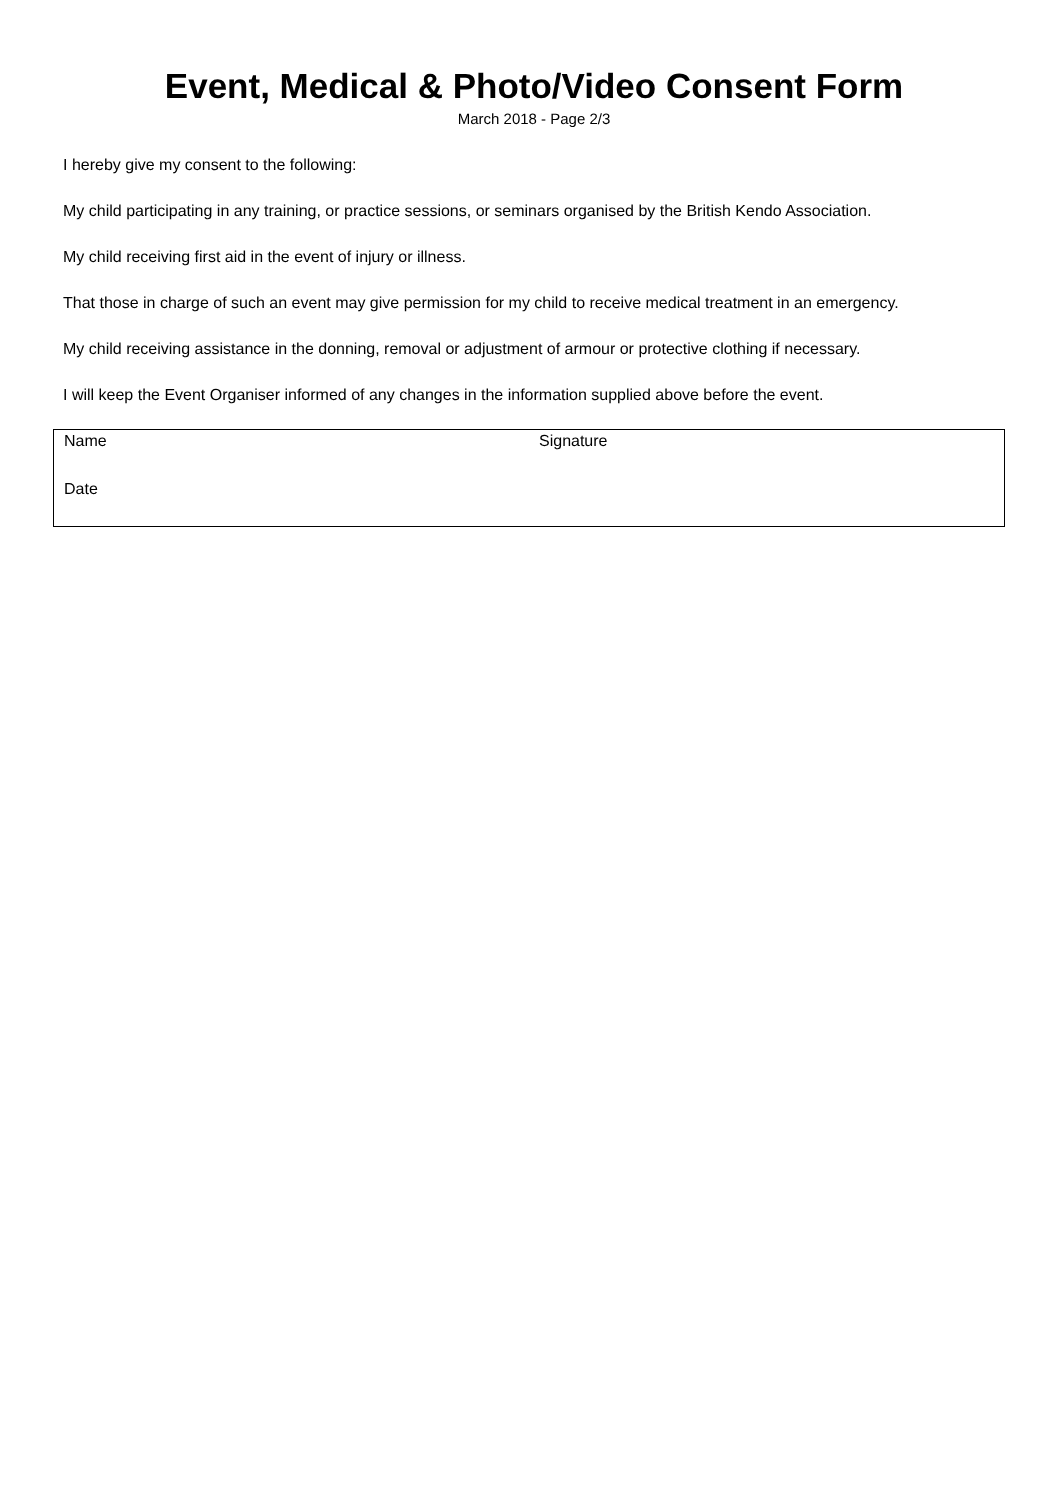Event, Medical & Photo/Video Consent Form
March 2018 - Page 2/3
I hereby give my consent to the following:
My child participating in any training, or practice sessions, or seminars organised by the British Kendo Association.
My child receiving first aid in the event of injury or illness.
That those in charge of such an event may give permission for my child to receive medical treatment in an emergency.
My child receiving assistance in the donning, removal or adjustment of armour or protective clothing if necessary.
I will keep the Event Organiser informed of any changes in the information supplied above before the event.
| Name | Signature |
| Date | |